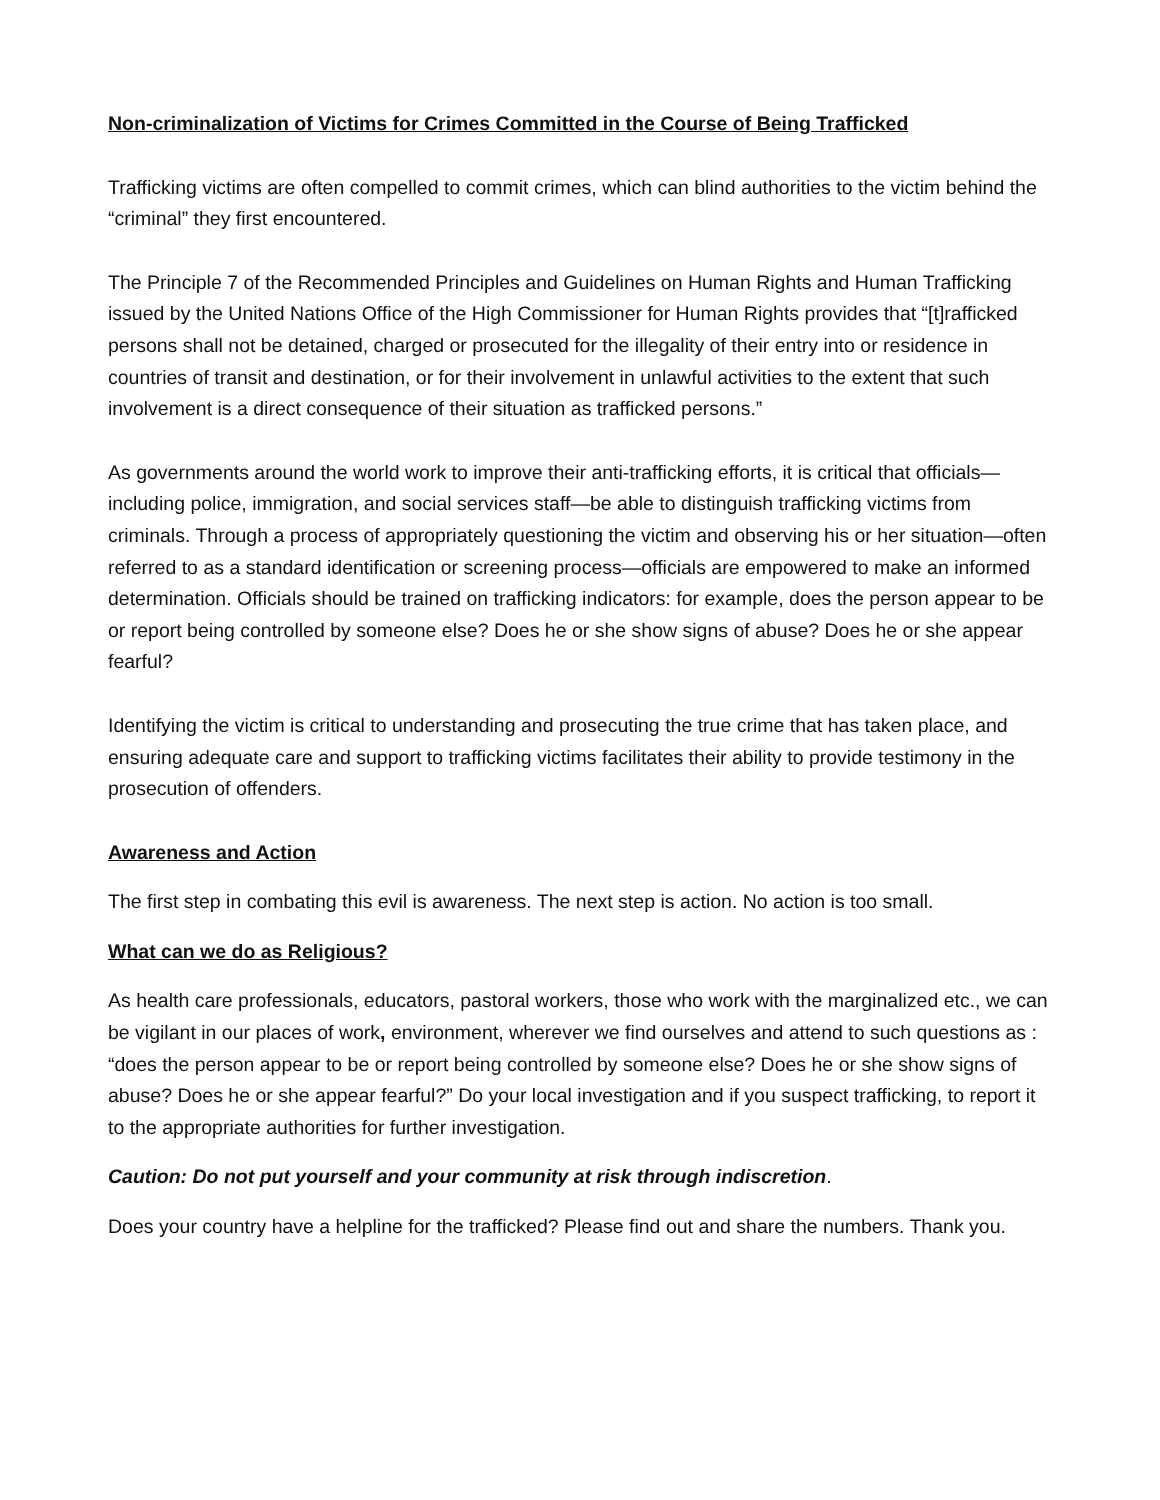Non-criminalization of Victims for Crimes Committed in the Course of Being Trafficked
Trafficking victims are often compelled to commit crimes, which can blind authorities to the victim behind the “criminal” they first encountered.
The Principle 7 of the Recommended Principles and Guidelines on Human Rights and Human Trafficking issued by the United Nations Office of the High Commissioner for Human Rights provides that “[t]rafficked persons shall not be detained, charged or prosecuted for the illegality of their entry into or residence in countries of transit and destination, or for their involvement in unlawful activities to the extent that such involvement is a direct consequence of their situation as trafficked persons.”
As governments around the world work to improve their anti-trafficking efforts, it is critical that officials—including police, immigration, and social services staff—be able to distinguish trafficking victims from criminals. Through a process of appropriately questioning the victim and observing his or her situation—often referred to as a standard identification or screening process—officials are empowered to make an informed determination. Officials should be trained on trafficking indicators: for example, does the person appear to be or report being controlled by someone else? Does he or she show signs of abuse? Does he or she appear fearful?
Identifying the victim is critical to understanding and prosecuting the true crime that has taken place, and ensuring adequate care and support to trafficking victims facilitates their ability to provide testimony in the prosecution of offenders.
Awareness and Action
The first step in combating this evil is awareness. The next step is action. No action is too small.
What can we do as Religious?
As health care professionals, educators, pastoral workers, those who work with the marginalized etc., we can be vigilant in our places of work, environment, wherever we find ourselves and attend to such questions as : “does the person appear to be or report being controlled by someone else? Does he or she show signs of abuse? Does he or she appear fearful?” Do your local investigation and if you suspect trafficking, to report it to the appropriate authorities for further investigation.
Caution: Do not put yourself and your community at risk through indiscretion.
Does your country have a helpline for the trafficked? Please find out and share the numbers. Thank you.